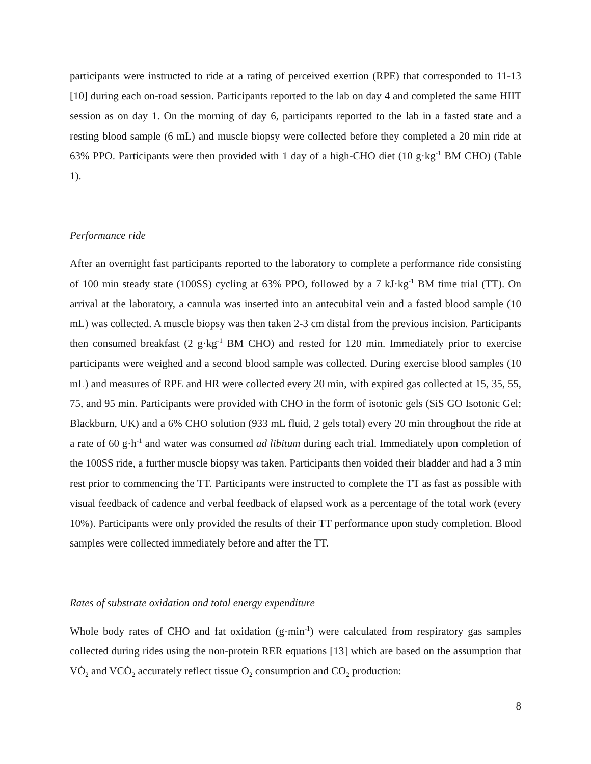participants were instructed to ride at a rating of perceived exertion (RPE) that corresponded to 11-13 [10] during each on-road session. Participants reported to the lab on day 4 and completed the same HIIT session as on day 1. On the morning of day 6, participants reported to the lab in a fasted state and a resting blood sample (6 mL) and muscle biopsy were collected before they completed a 20 min ride at 63% PPO. Participants were then provided with 1 day of a high-CHO diet (10 g·kg<sup>-1</sup> BM CHO) (Table 1).
Performance ride
After an overnight fast participants reported to the laboratory to complete a performance ride consisting of 100 min steady state (100SS) cycling at 63% PPO, followed by a 7 kJ·kg<sup>-1</sup> BM time trial (TT). On arrival at the laboratory, a cannula was inserted into an antecubital vein and a fasted blood sample (10 mL) was collected. A muscle biopsy was then taken 2-3 cm distal from the previous incision. Participants then consumed breakfast (2 g·kg<sup>-1</sup> BM CHO) and rested for 120 min. Immediately prior to exercise participants were weighed and a second blood sample was collected. During exercise blood samples (10 mL) and measures of RPE and HR were collected every 20 min, with expired gas collected at 15, 35, 55, 75, and 95 min. Participants were provided with CHO in the form of isotonic gels (SiS GO Isotonic Gel; Blackburn, UK) and a 6% CHO solution (933 mL fluid, 2 gels total) every 20 min throughout the ride at a rate of 60 g·h<sup>-1</sup> and water was consumed ad libitum during each trial. Immediately upon completion of the 100SS ride, a further muscle biopsy was taken. Participants then voided their bladder and had a 3 min rest prior to commencing the TT. Participants were instructed to complete the TT as fast as possible with visual feedback of cadence and verbal feedback of elapsed work as a percentage of the total work (every 10%). Participants were only provided the results of their TT performance upon study completion. Blood samples were collected immediately before and after the TT.
Rates of substrate oxidation and total energy expenditure
Whole body rates of CHO and fat oxidation (g·min<sup>-1</sup>) were calculated from respiratory gas samples collected during rides using the non-protein RER equations [13] which are based on the assumption that VȮ<sub>2</sub> and VCȮ<sub>2</sub> accurately reflect tissue O<sub>2</sub> consumption and CO<sub>2</sub> production:
8